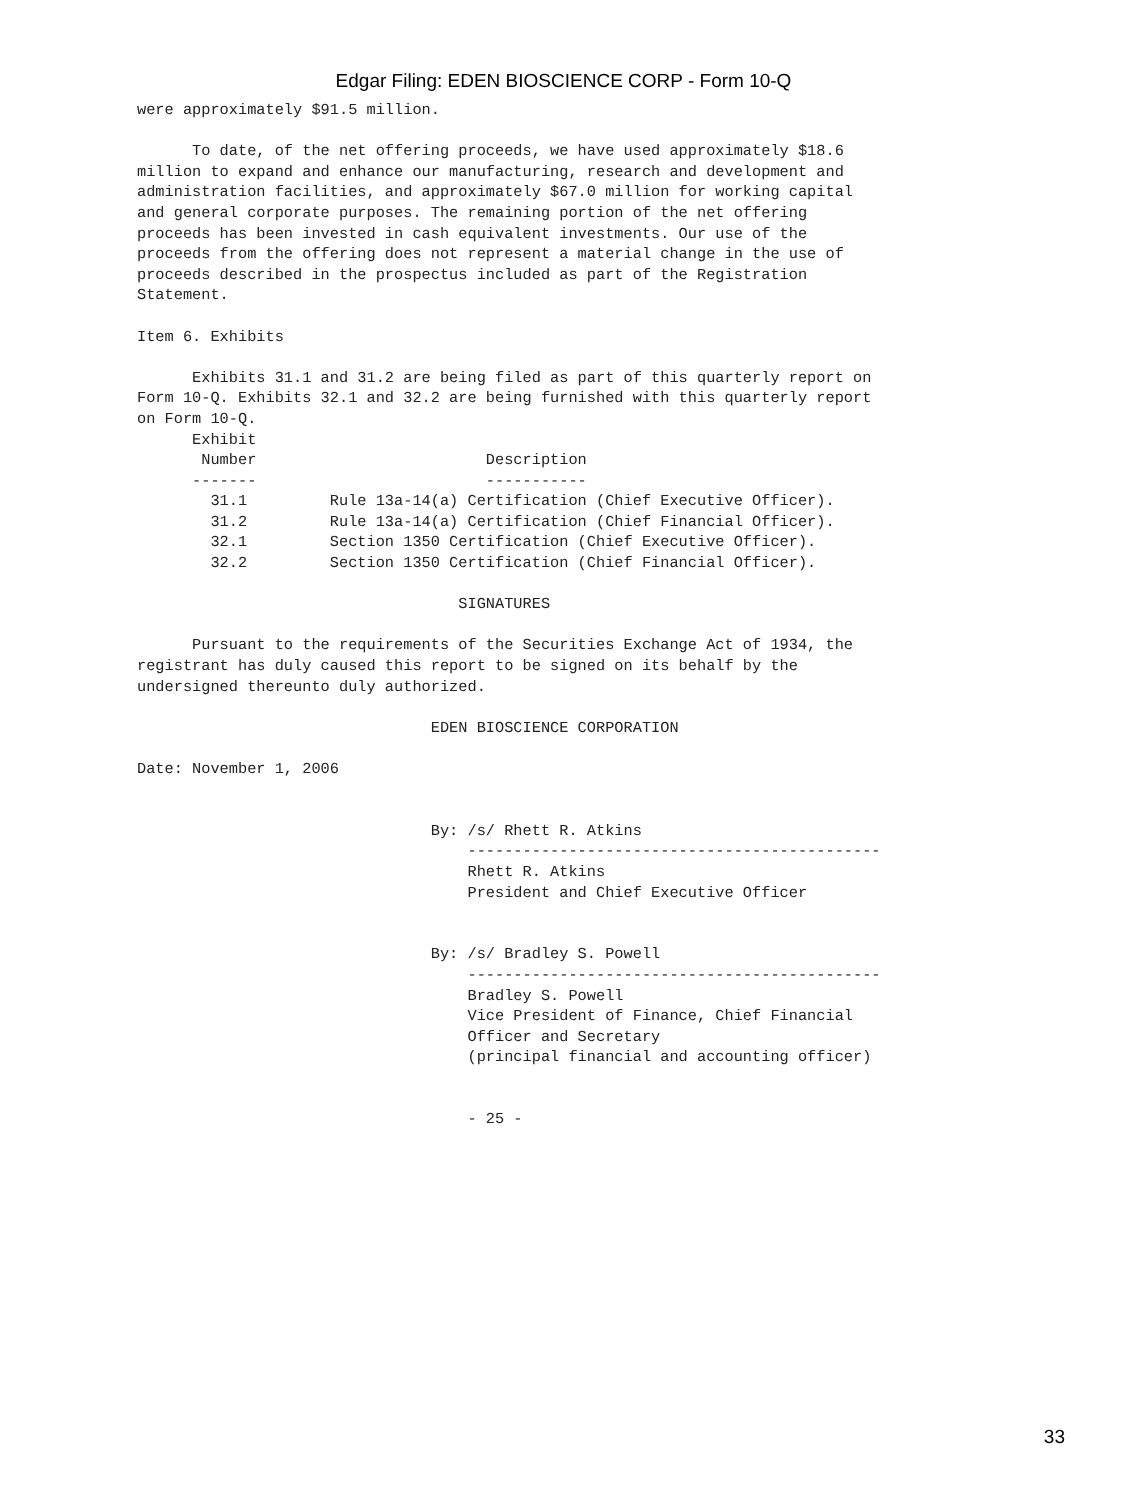Edgar Filing: EDEN BIOSCIENCE CORP - Form 10-Q
were approximately $91.5 million.

      To date, of the net offering proceeds, we have used approximately $18.6
million to expand and enhance our manufacturing, research and development and
administration facilities, and approximately $67.0 million for working capital
and general corporate purposes. The remaining portion of the net offering
proceeds has been invested in cash equivalent investments. Our use of the
proceeds from the offering does not represent a material change in the use of
proceeds described in the prospectus included as part of the Registration
Statement.

Item 6. Exhibits

      Exhibits 31.1 and 31.2 are being filed as part of this quarterly report on
Form 10-Q. Exhibits 32.1 and 32.2 are being furnished with this quarterly report
on Form 10-Q.
      Exhibit
       Number                         Description
      -------                         -----------
        31.1         Rule 13a-14(a) Certification (Chief Executive Officer).
        31.2         Rule 13a-14(a) Certification (Chief Financial Officer).
        32.1         Section 1350 Certification (Chief Executive Officer).
        32.2         Section 1350 Certification (Chief Financial Officer).

                                   SIGNATURES

      Pursuant to the requirements of the Securities Exchange Act of 1934, the
registrant has duly caused this report to be signed on its behalf by the
undersigned thereunto duly authorized.

                                EDEN BIOSCIENCE CORPORATION

Date: November 1, 2006


                                By: /s/ Rhett R. Atkins
                                    ---------------------------------------------
                                    Rhett R. Atkins
                                    President and Chief Executive Officer


                                By: /s/ Bradley S. Powell
                                    ---------------------------------------------
                                    Bradley S. Powell
                                    Vice President of Finance, Chief Financial
                                    Officer and Secretary
                                    (principal financial and accounting officer)


                                    - 25 -
33